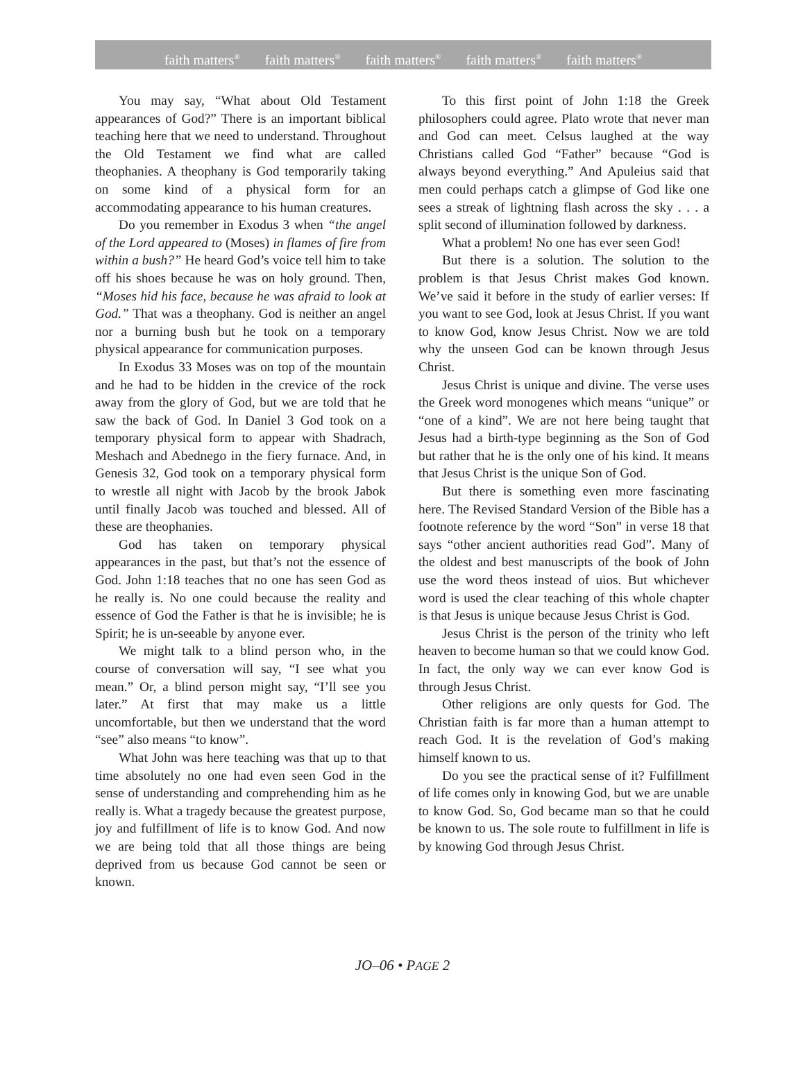faith matters<sup>®</sup> faith matters<sup>®</sup> faith matters<sup>®</sup> faith matters<sup>®</sup> faith matters<sup>®</sup>
You may say, “What about Old Testament appearances of God?” There is an important biblical teaching here that we need to understand. Throughout the Old Testament we find what are called theophanies. A theophany is God temporarily taking on some kind of a physical form for an accommodating appearance to his human creatures.
Do you remember in Exodus 3 when “the angel of the Lord appeared to (Moses) in flames of fire from within a bush?” He heard God’s voice tell him to take off his shoes because he was on holy ground. Then, “Moses hid his face, because he was afraid to look at God.” That was a theophany. God is neither an angel nor a burning bush but he took on a temporary physical appearance for communication purposes.
In Exodus 33 Moses was on top of the mountain and he had to be hidden in the crevice of the rock away from the glory of God, but we are told that he saw the back of God. In Daniel 3 God took on a temporary physical form to appear with Shadrach, Meshach and Abednego in the fiery furnace. And, in Genesis 32, God took on a temporary physical form to wrestle all night with Jacob by the brook Jabok until finally Jacob was touched and blessed. All of these are theophanies.
God has taken on temporary physical appearances in the past, but that’s not the essence of God. John 1:18 teaches that no one has seen God as he really is. No one could because the reality and essence of God the Father is that he is invisible; he is Spirit; he is un-seeable by anyone ever.
We might talk to a blind person who, in the course of conversation will say, “I see what you mean.” Or, a blind person might say, “I’ll see you later.” At first that may make us a little uncomfortable, but then we understand that the word “see” also means “to know”.
What John was here teaching was that up to that time absolutely no one had even seen God in the sense of understanding and comprehending him as he really is. What a tragedy because the greatest purpose, joy and fulfillment of life is to know God. And now we are being told that all those things are being deprived from us because God cannot be seen or known.
To this first point of John 1:18 the Greek philosophers could agree. Plato wrote that never man and God can meet. Celsus laughed at the way Christians called God “Father” because “God is always beyond everything.” And Apuleius said that men could perhaps catch a glimpse of God like one sees a streak of lightning flash across the sky . . . a split second of illumination followed by darkness.
What a problem! No one has ever seen God!
But there is a solution. The solution to the problem is that Jesus Christ makes God known. We’ve said it before in the study of earlier verses: If you want to see God, look at Jesus Christ. If you want to know God, know Jesus Christ. Now we are told why the unseen God can be known through Jesus Christ.
Jesus Christ is unique and divine. The verse uses the Greek word monogenes which means “unique” or “one of a kind”. We are not here being taught that Jesus had a birth-type beginning as the Son of God but rather that he is the only one of his kind. It means that Jesus Christ is the unique Son of God.
But there is something even more fascinating here. The Revised Standard Version of the Bible has a footnote reference by the word “Son” in verse 18 that says “other ancient authorities read God”. Many of the oldest and best manuscripts of the book of John use the word theos instead of uios. But whichever word is used the clear teaching of this whole chapter is that Jesus is unique because Jesus Christ is God.
Jesus Christ is the person of the trinity who left heaven to become human so that we could know God. In fact, the only way we can ever know God is through Jesus Christ.
Other religions are only quests for God. The Christian faith is far more than a human attempt to reach God. It is the revelation of God’s making himself known to us.
Do you see the practical sense of it? Fulfillment of life comes only in knowing God, but we are unable to know God. So, God became man so that he could be known to us. The sole route to fulfillment in life is by knowing God through Jesus Christ.
JO–06 • PAGE 2